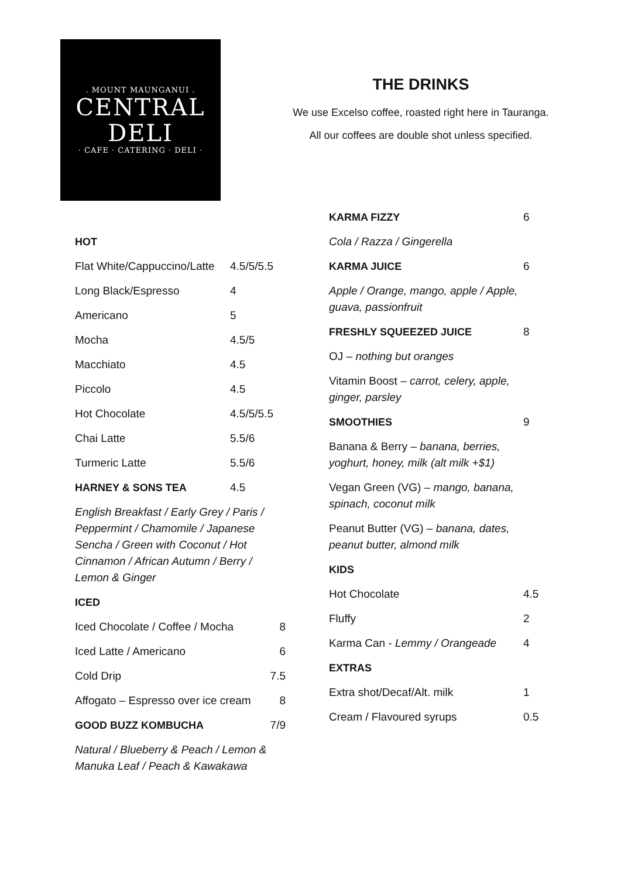. MOUNT MAUNGANUI .
CENTRAL
DELI
· CAFE · CATERING · DELI ·
THE DRINKS
We use Excelso coffee, roasted right here in Tauranga.
All our coffees are double shot unless specified.
HOT
Flat White/Cappuccino/Latte 4.5/5/5.5
Long Black/Espresso 4
Americano 5
Mocha 4.5/5
Macchiato 4.5
Piccolo 4.5
Hot Chocolate 4.5/5/5.5
Chai Latte 5.5/6
Turmeric Latte 5.5/6
HARNEY & SONS TEA 4.5
English Breakfast / Early Grey / Paris / Peppermint / Chamomile / Japanese Sencha / Green with Coconut / Hot Cinnamon / African Autumn / Berry / Lemon & Ginger
ICED
Iced Chocolate / Coffee / Mocha 8
Iced Latte / Americano 6
Cold Drip 7.5
Affogato – Espresso over ice cream 8
GOOD BUZZ KOMBUCHA 7/9
Natural / Blueberry & Peach / Lemon & Manuka Leaf / Peach & Kawakawa
KARMA FIZZY 6
Cola / Razza / Gingerella
KARMA JUICE 6
Apple / Orange, mango, apple / Apple, guava, passionfruit
FRESHLY SQUEEZED JUICE 8
OJ – nothing but oranges
Vitamin Boost – carrot, celery, apple, ginger, parsley
SMOOTHIES 9
Banana & Berry – banana, berries, yoghurt, honey, milk (alt milk +$1)
Vegan Green (VG) – mango, banana, spinach, coconut milk
Peanut Butter (VG) – banana, dates, peanut butter, almond milk
KIDS
Hot Chocolate 4.5
Fluffy 2
Karma Can - Lemmy / Orangeade 4
EXTRAS
Extra shot/Decaf/Alt. milk 1
Cream / Flavoured syrups 0.5